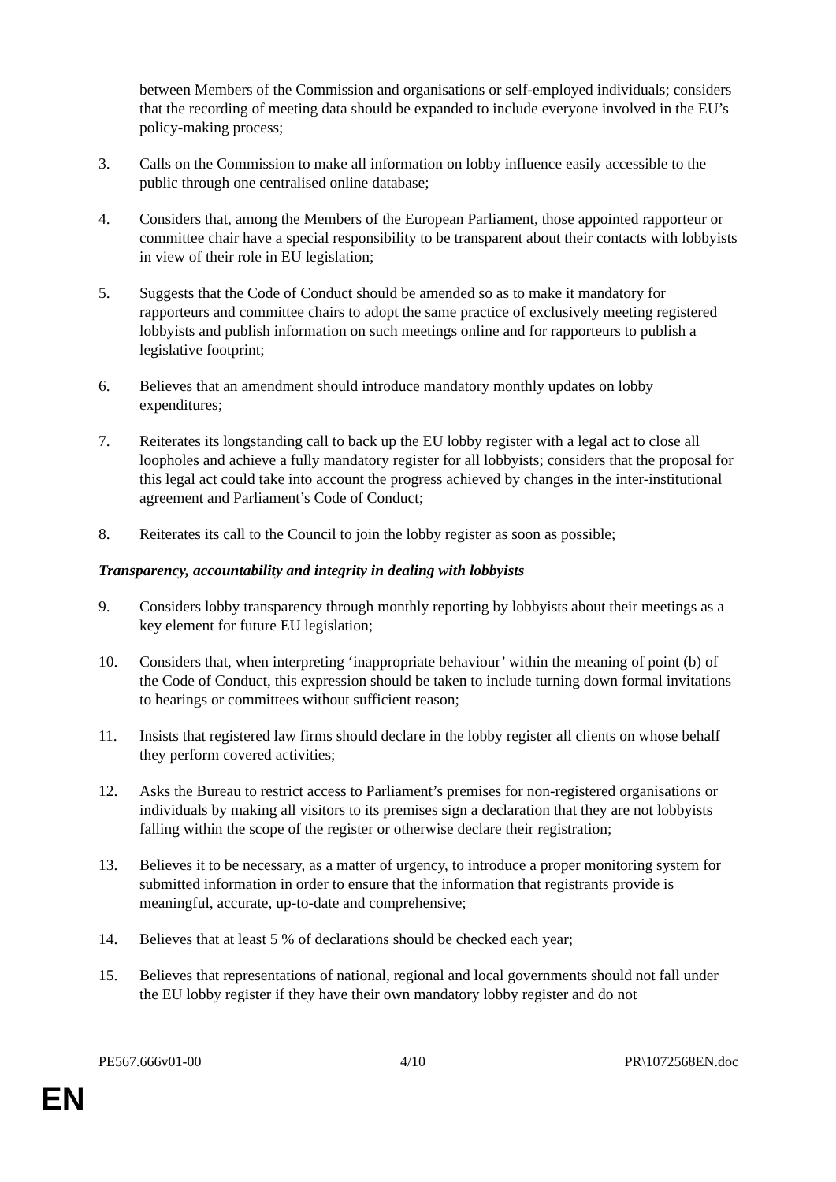between Members of the Commission and organisations or self-employed individuals; considers that the recording of meeting data should be expanded to include everyone involved in the EU’s policy-making process;
3. Calls on the Commission to make all information on lobby influence easily accessible to the public through one centralised online database;
4. Considers that, among the Members of the European Parliament, those appointed rapporteur or committee chair have a special responsibility to be transparent about their contacts with lobbyists in view of their role in EU legislation;
5. Suggests that the Code of Conduct should be amended so as to make it mandatory for rapporteurs and committee chairs to adopt the same practice of exclusively meeting registered lobbyists and publish information on such meetings online and for rapporteurs to publish a legislative footprint;
6. Believes that an amendment should introduce mandatory monthly updates on lobby expenditures;
7. Reiterates its longstanding call to back up the EU lobby register with a legal act to close all loopholes and achieve a fully mandatory register for all lobbyists; considers that the proposal for this legal act could take into account the progress achieved by changes in the inter-institutional agreement and Parliament’s Code of Conduct;
8. Reiterates its call to the Council to join the lobby register as soon as possible;
Transparency, accountability and integrity in dealing with lobbyists
9. Considers lobby transparency through monthly reporting by lobbyists about their meetings as a key element for future EU legislation;
10. Considers that, when interpreting ‘inappropriate behaviour’ within the meaning of point (b) of the Code of Conduct, this expression should be taken to include turning down formal invitations to hearings or committees without sufficient reason;
11. Insists that registered law firms should declare in the lobby register all clients on whose behalf they perform covered activities;
12. Asks the Bureau to restrict access to Parliament’s premises for non-registered organisations or individuals by making all visitors to its premises sign a declaration that they are not lobbyists falling within the scope of the register or otherwise declare their registration;
13. Believes it to be necessary, as a matter of urgency, to introduce a proper monitoring system for submitted information in order to ensure that the information that registrants provide is meaningful, accurate, up-to-date and comprehensive;
14. Believes that at least 5 % of declarations should be checked each year;
15. Believes that representations of national, regional and local governments should not fall under the EU lobby register if they have their own mandatory lobby register and do not
PE567.666v01-00 4/10 PR\1072568EN.doc
EN